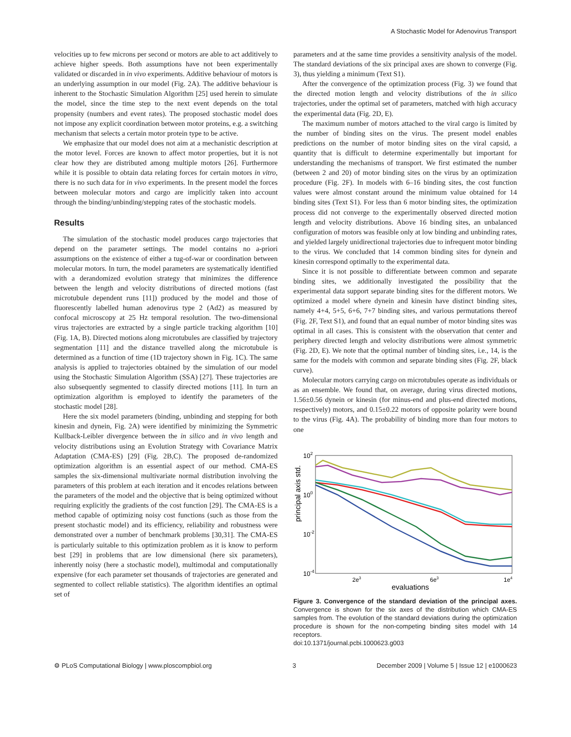A Stochastic Model for Adenovirus Transport
velocities up to few microns per second or motors are able to act additively to achieve higher speeds. Both assumptions have not been experimentally validated or discarded in in vivo experiments. Additive behaviour of motors is an underlying assumption in our model (Fig. 2A). The additive behaviour is inherent to the Stochastic Simulation Algorithm [25] used herein to simulate the model, since the time step to the next event depends on the total propensity (numbers and event rates). The proposed stochastic model does not impose any explicit coordination between motor proteins, e.g. a switching mechanism that selects a certain motor protein type to be active.
We emphasize that our model does not aim at a mechanistic description at the motor level. Forces are known to affect motor properties, but it is not clear how they are distributed among multiple motors [26]. Furthermore while it is possible to obtain data relating forces for certain motors in vitro, there is no such data for in vivo experiments. In the present model the forces between molecular motors and cargo are implicitly taken into account through the binding/unbinding/stepping rates of the stochastic models.
Results
The simulation of the stochastic model produces cargo trajectories that depend on the parameter settings. The model contains no a-priori assumptions on the existence of either a tug-of-war or coordination between molecular motors. In turn, the model parameters are systematically identified with a derandomized evolution strategy that minimizes the difference between the length and velocity distributions of directed motions (fast microtubule dependent runs [11]) produced by the model and those of fluorescently labelled human adenovirus type 2 (Ad2) as measured by confocal microscopy at 25 Hz temporal resolution. The two-dimensional virus trajectories are extracted by a single particle tracking algorithm [10] (Fig. 1A, B). Directed motions along microtubules are classified by trajectory segmentation [11] and the distance travelled along the microtubule is determined as a function of time (1D trajectory shown in Fig. 1C). The same analysis is applied to trajectories obtained by the simulation of our model using the Stochastic Simulation Algorithm (SSA) [27]. These trajectories are also subsequently segmented to classify directed motions [11]. In turn an optimization algorithm is employed to identify the parameters of the stochastic model [28].
Here the six model parameters (binding, unbinding and stepping for both kinesin and dynein, Fig. 2A) were identified by minimizing the Symmetric Kullback-Leibler divergence between the in silico and in vivo length and velocity distributions using an Evolution Strategy with Covariance Matrix Adaptation (CMA-ES) [29] (Fig. 2B,C). The proposed de-randomized optimization algorithm is an essential aspect of our method. CMA-ES samples the six-dimensional multivariate normal distribution involving the parameters of this problem at each iteration and it encodes relations between the parameters of the model and the objective that is being optimized without requiring explicitly the gradients of the cost function [29]. The CMA-ES is a method capable of optimizing noisy cost functions (such as those from the present stochastic model) and its efficiency, reliability and robustness were demonstrated over a number of benchmark problems [30,31]. The CMA-ES is particularly suitable to this optimization problem as it is know to perform best [29] in problems that are low dimensional (here six parameters), inherently noisy (here a stochastic model), multimodal and computationally expensive (for each parameter set thousands of trajectories are generated and segmented to collect reliable statistics). The algorithm identifies an optimal set of
parameters and at the same time provides a sensitivity analysis of the model. The standard deviations of the six principal axes are shown to converge (Fig. 3), thus yielding a minimum (Text S1).
After the convergence of the optimization process (Fig. 3) we found that the directed motion length and velocity distributions of the in silico trajectories, under the optimal set of parameters, matched with high accuracy the experimental data (Fig. 2D, E).
The maximum number of motors attached to the viral cargo is limited by the number of binding sites on the virus. The present model enables predictions on the number of motor binding sites on the viral capsid, a quantity that is difficult to determine experimentally but important for understanding the mechanisms of transport. We first estimated the number (between 2 and 20) of motor binding sites on the virus by an optimization procedure (Fig. 2F). In models with 6–16 binding sites, the cost function values were almost constant around the minimum value obtained for 14 binding sites (Text S1). For less than 6 motor binding sites, the optimization process did not converge to the experimentally observed directed motion length and velocity distributions. Above 16 binding sites, an unbalanced configuration of motors was feasible only at low binding and unbinding rates, and yielded largely unidirectional trajectories due to infrequent motor binding to the virus. We concluded that 14 common binding sites for dynein and kinesin correspond optimally to the experimental data.
Since it is not possible to differentiate between common and separate binding sites, we additionally investigated the possibility that the experimental data support separate binding sites for the different motors. We optimized a model where dynein and kinesin have distinct binding sites, namely 4+4, 5+5, 6+6, 7+7 binding sites, and various permutations thereof (Fig. 2F, Text S1), and found that an equal number of motor binding sites was optimal in all cases. This is consistent with the observation that center and periphery directed length and velocity distributions were almost symmetric (Fig. 2D, E). We note that the optimal number of binding sites, i.e., 14, is the same for the models with common and separate binding sites (Fig. 2F, black curve).
Molecular motors carrying cargo on microtubules operate as individuals or as an ensemble. We found that, on average, during virus directed motions, 1.56±0.56 dynein or kinesin (for minus-end and plus-end directed motions, respectively) motors, and 0.15±0.22 motors of opposite polarity were bound to the virus (Fig. 4A). The probability of binding more than four motors to one
principal axis std.
102
100
10-2
10-4
2e3
6e3
1e4
evaluations
Figure 3. Convergence of the standard deviation of the principal axes. Convergence is shown for the six axes of the distribution which CMA-ES samples from. The evolution of the standard deviations during the optimization procedure is shown for the non-competing binding sites model with 14 receptors.
doi:10.1371/journal.pcbi.1000623.g003
⚙ PLoS Computational Biology | www.ploscompbiol.org 3 December 2009 | Volume 5 | Issue 12 | e1000623